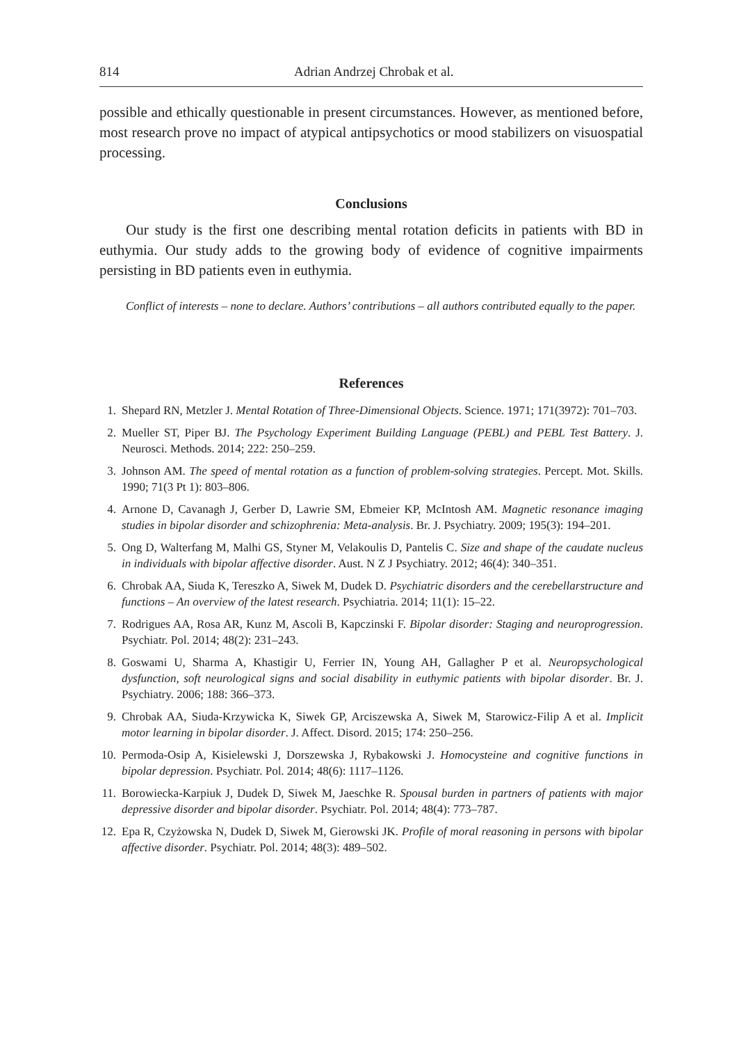814 Adrian Andrzej Chrobak et al.
possible and ethically questionable in present circumstances. However, as mentioned before, most research prove no impact of atypical antipsychotics or mood stabilizers on visuospatial processing.
Conclusions
Our study is the first one describing mental rotation deficits in patients with BD in euthymia. Our study adds to the growing body of evidence of cognitive impairments persisting in BD patients even in euthymia.
Conflict of interests – none to declare. Authors’ contributions – all authors contributed equally to the paper.
References
1. Shepard RN, Metzler J. Mental Rotation of Three-Dimensional Objects. Science. 1971; 171(3972): 701–703.
2. Mueller ST, Piper BJ. The Psychology Experiment Building Language (PEBL) and PEBL Test Battery. J. Neurosci. Methods. 2014; 222: 250–259.
3. Johnson AM. The speed of mental rotation as a function of problem-solving strategies. Percept. Mot. Skills. 1990; 71(3 Pt 1): 803–806.
4. Arnone D, Cavanagh J, Gerber D, Lawrie SM, Ebmeier KP, McIntosh AM. Magnetic resonance imaging studies in bipolar disorder and schizophrenia: Meta-analysis. Br. J. Psychiatry. 2009; 195(3): 194–201.
5. Ong D, Walterfang M, Malhi GS, Styner M, Velakoulis D, Pantelis C. Size and shape of the caudate nucleus in individuals with bipolar affective disorder. Aust. N Z J Psychiatry. 2012; 46(4): 340–351.
6. Chrobak AA, Siuda K, Tereszko A, Siwek M, Dudek D. Psychiatric disorders and the cerebellarstructure and functions – An overview of the latest research. Psychiatria. 2014; 11(1): 15–22.
7. Rodrigues AA, Rosa AR, Kunz M, Ascoli B, Kapczinski F. Bipolar disorder: Staging and neuroprogression. Psychiatr. Pol. 2014; 48(2): 231–243.
8. Goswami U, Sharma A, Khastigir U, Ferrier IN, Young AH, Gallagher P et al. Neuropsychological dysfunction, soft neurological signs and social disability in euthymic patients with bipolar disorder. Br. J. Psychiatry. 2006; 188: 366–373.
9. Chrobak AA, Siuda-Krzywicka K, Siwek GP, Arciszewska A, Siwek M, Starowicz-Filip A et al. Implicit motor learning in bipolar disorder. J. Affect. Disord. 2015; 174: 250–256.
10. Permoda-Osip A, Kisielewski J, Dorszewska J, Rybakowski J. Homocysteine and cognitive functions in bipolar depression. Psychiatr. Pol. 2014; 48(6): 1117–1126.
11. Borowiecka-Karpiuk J, Dudek D, Siwek M, Jaeschke R. Spousal burden in partners of patients with major depressive disorder and bipolar disorder. Psychiatr. Pol. 2014; 48(4): 773–787.
12. Epa R, Czyżowska N, Dudek D, Siwek M, Gierowski JK. Profile of moral reasoning in persons with bipolar affective disorder. Psychiatr. Pol. 2014; 48(3): 489–502.